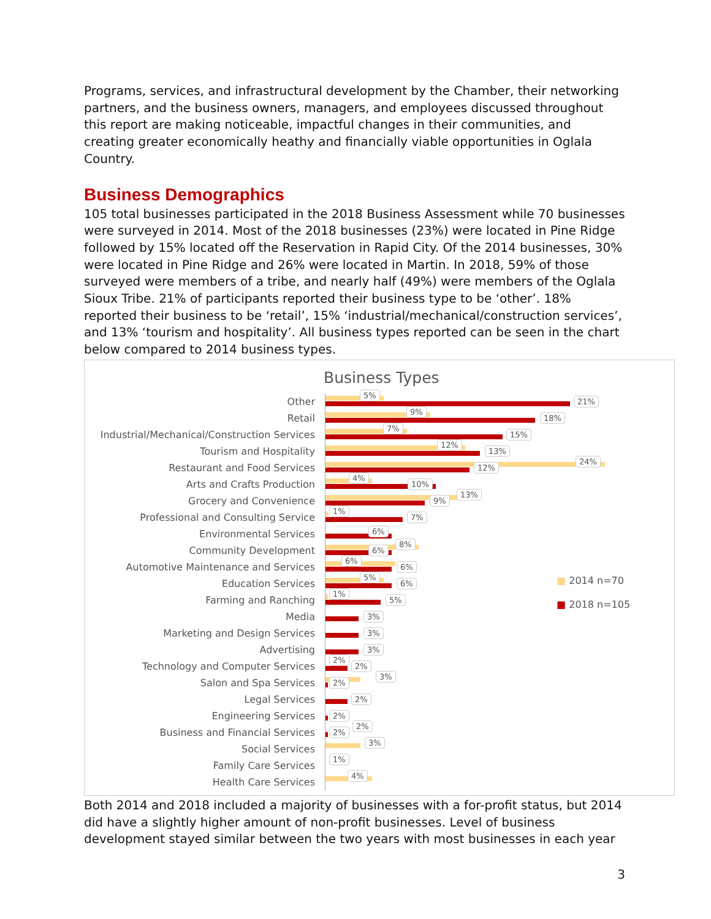Programs, services, and infrastructural development by the Chamber, their networking partners, and the business owners, managers, and employees discussed throughout this report are making noticeable, impactful changes in their communities, and creating greater economically heathy and financially viable opportunities in Oglala Country.
Business Demographics
105 total businesses participated in the 2018 Business Assessment while 70 businesses were surveyed in 2014. Most of the 2018 businesses (23%) were located in Pine Ridge followed by 15% located off the Reservation in Rapid City. Of the 2014 businesses, 30% were located in Pine Ridge and 26% were located in Martin. In 2018, 59% of those surveyed were members of a tribe, and nearly half (49%) were members of the Oglala Sioux Tribe. 21% of participants reported their business type to be ‘other’. 18% reported their business to be ‘retail’, 15% ‘industrial/mechanical/construction services’, and 13% ‘tourism and hospitality’. All business types reported can be seen in the chart below compared to 2014 business types.
Business Types
Other
5%
21%
Retail
9%
18%
Industrial/Mechanical/Construction Services
7%
15%
Tourism and Hospitality
12%
13%
Restaurant and Food Services
24%
12%
Arts and Crafts Production
4%
10%
Grocery and Convenience
13%
9%
Professional and Consulting Service
1%
7%
Environmental Services
6%
Community Development
8%
6%
Automotive Maintenance and Services
6%
6%
Education Services
5%
6%
Farming and Ranching
1%
5%
Media
3%
Marketing and Design Services
3%
Advertising
3%
Technology and Computer Services
2%
2%
Salon and Spa Services
3%
2%
Legal Services
2%
Engineering Services
2%
Business and Financial Services
2%
2%
Social Services
3%
Family Care Services
1%
Health Care Services
4%
■ 2014 n=70
■ 2018 n=105
Both 2014 and 2018 included a majority of businesses with a for-profit status, but 2014 did have a slightly higher amount of non-profit businesses. Level of business development stayed similar between the two years with most businesses in each year
3